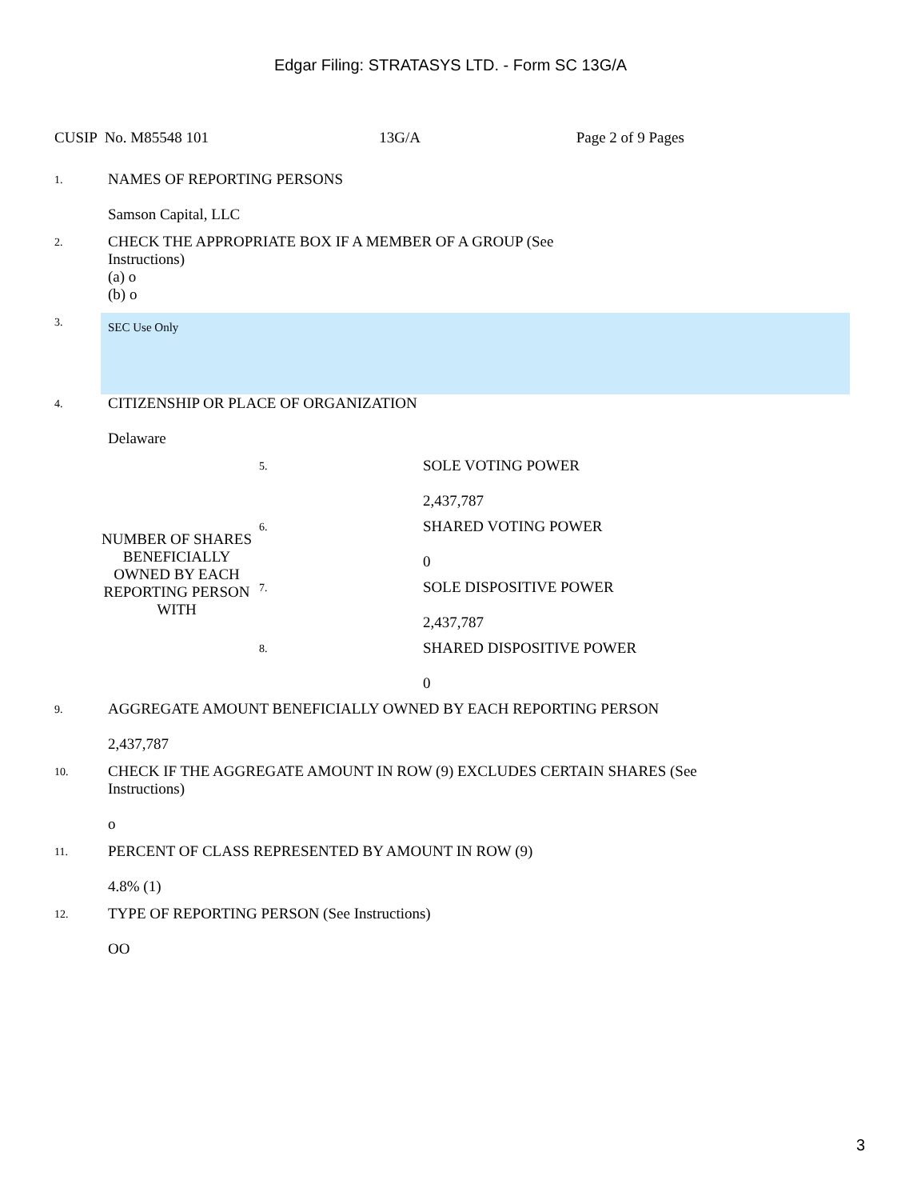Edgar Filing: STRATASYS LTD. - Form SC 13G/A
CUSIP No. M85548 101 13G/A Page 2 of 9 Pages
| 1. | NAMES OF REPORTING PERSONS Samson Capital, LLC | | |
| 2. | CHECK THE APPROPRIATE BOX IF A MEMBER OF A GROUP (See Instructions) (a) o (b) o | | |
| 3. | SEC Use Only | | |
| 4. | CITIZENSHIP OR PLACE OF ORGANIZATION Delaware | | |
| | NUMBER OF SHARES BENEFICIALLY OWNED BY EACH REPORTING PERSON WITH | 5. | SOLE VOTING POWER 2,437,787 |
| | | 6. | SHARED VOTING POWER 0 |
| | | 7. | SOLE DISPOSITIVE POWER 2,437,787 |
| | | 8. | SHARED DISPOSITIVE POWER 0 |
| 9. | AGGREGATE AMOUNT BENEFICIALLY OWNED BY EACH REPORTING PERSON 2,437,787 | | |
| 10. | CHECK IF THE AGGREGATE AMOUNT IN ROW (9) EXCLUDES CERTAIN SHARES (See Instructions) o | | |
| 11. | PERCENT OF CLASS REPRESENTED BY AMOUNT IN ROW (9) 4.8% (1) | | |
| 12. | TYPE OF REPORTING PERSON (See Instructions) OO | | |
3